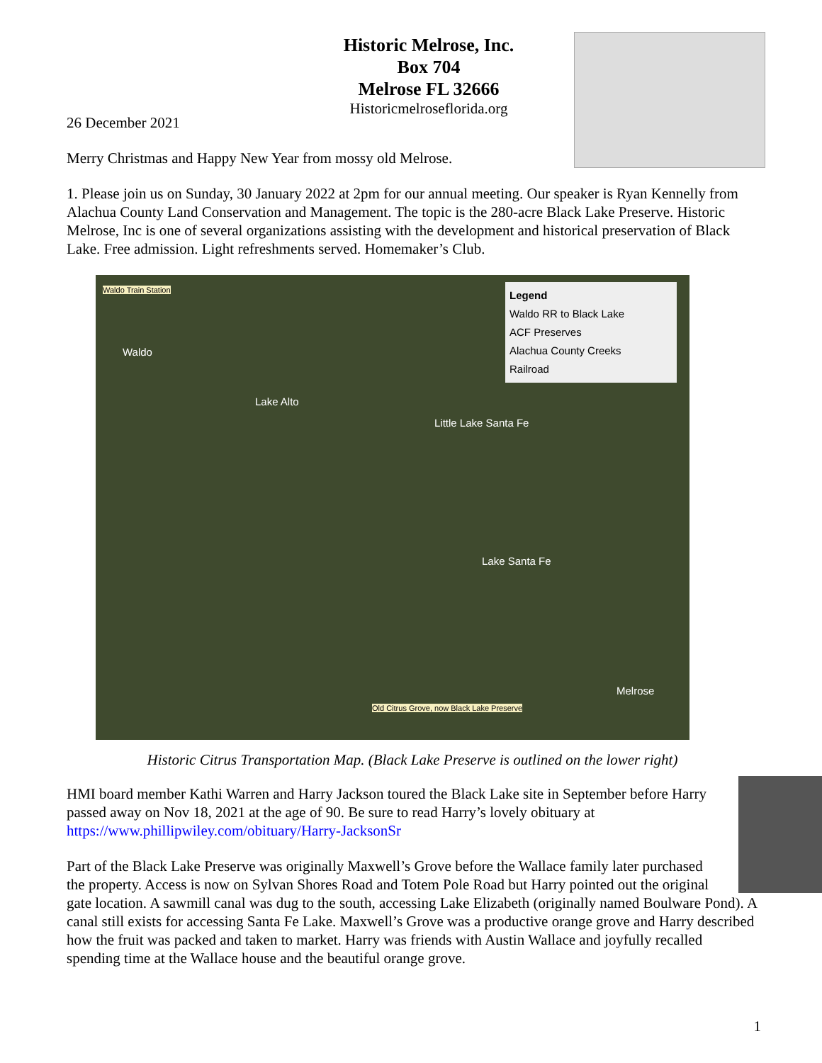Historic Melrose, Inc.
Box 704
Melrose FL 32666
Historicmelroseflorida.org
26 December 2021
Merry Christmas and Happy New Year from mossy old Melrose.
1. Please join us on Sunday, 30 January 2022 at 2pm for our annual meeting. Our speaker is Ryan Kennelly from Alachua County Land Conservation and Management. The topic is the 280-acre Black Lake Preserve. Historic Melrose, Inc is one of several organizations assisting with the development and historical preservation of Black Lake. Free admission. Light refreshments served. Homemaker’s Club.
Waldo Train Station
Waldo
Lake Alto
Little Lake Santa Fe
Lake Santa Fe
Melrose
Old Citrus Grove, now Black Lake Preserve
Legend
Waldo RR to Black Lake
ACF Preserves
Alachua County Creeks
Railroad
Historic Citrus Transportation Map. (Black Lake Preserve is outlined on the lower right)
HMI board member Kathi Warren and Harry Jackson toured the Black Lake site in September before Harry passed away on Nov 18, 2021 at the age of 90. Be sure to read Harry’s lovely obituary at https://www.phillipwiley.com/obituary/Harry-JacksonSr
Part of the Black Lake Preserve was originally Maxwell’s Grove before the Wallace family later purchased the property. Access is now on Sylvan Shores Road and Totem Pole Road but Harry pointed out the original gate location. A sawmill canal was dug to the south, accessing Lake Elizabeth (originally named Boulware Pond). A canal still exists for accessing Santa Fe Lake. Maxwell’s Grove was a productive orange grove and Harry described how the fruit was packed and taken to market. Harry was friends with Austin Wallace and joyfully recalled spending time at the Wallace house and the beautiful orange grove.
1